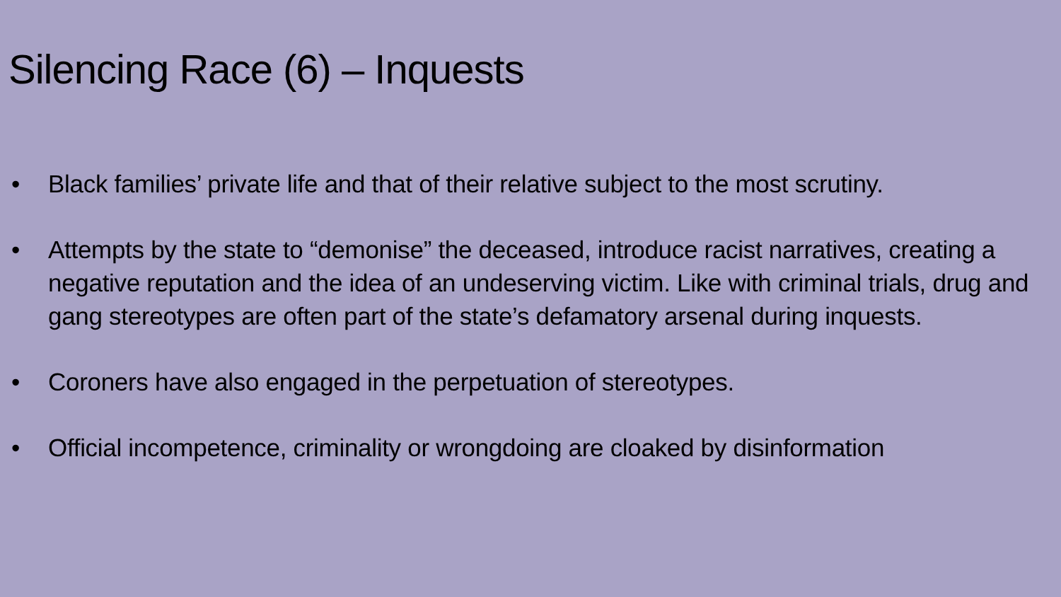Silencing Race (6) – Inquests
• Black families’ private life and that of their relative subject to the most scrutiny.
• Attempts by the state to “demonise” the deceased, introduce racist narratives, creating a negative reputation and the idea of an undeserving victim. Like with criminal trials, drug and gang stereotypes are often part of the state’s defamatory arsenal during inquests.
• Coroners have also engaged in the perpetuation of stereotypes.
• Official incompetence, criminality or wrongdoing are cloaked by disinformation